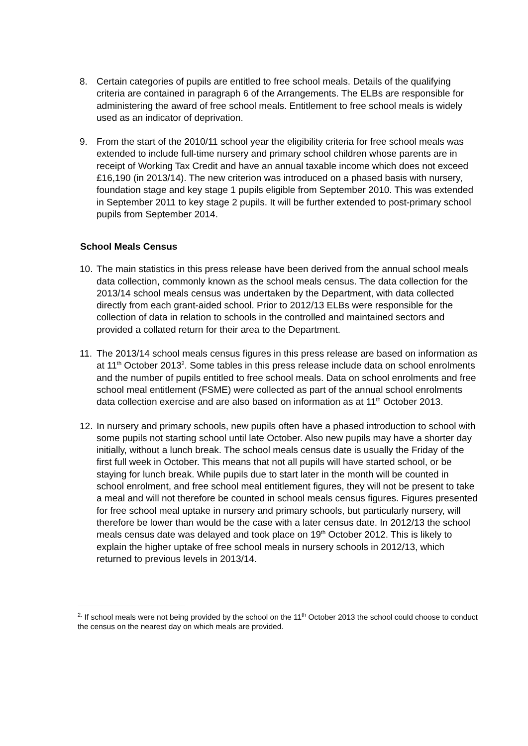8. Certain categories of pupils are entitled to free school meals. Details of the qualifying criteria are contained in paragraph 6 of the Arrangements. The ELBs are responsible for administering the award of free school meals. Entitlement to free school meals is widely used as an indicator of deprivation.
9. From the start of the 2010/11 school year the eligibility criteria for free school meals was extended to include full-time nursery and primary school children whose parents are in receipt of Working Tax Credit and have an annual taxable income which does not exceed £16,190 (in 2013/14). The new criterion was introduced on a phased basis with nursery, foundation stage and key stage 1 pupils eligible from September 2010. This was extended in September 2011 to key stage 2 pupils. It will be further extended to post-primary school pupils from September 2014.
School Meals Census
10.
The main statistics in this press release have been derived from the annual school meals data collection, commonly known as the school meals census. The data collection for the 2013/14 school meals census was undertaken by the Department, with data collected directly from each grant-aided school. Prior to 2012/13 ELBs were responsible for the collection of data in relation to schools in the controlled and maintained sectors and provided a collated return for their area to the Department.
11.
The 2013/14 school meals census figures in this press release are based on information as at 11<sup>th</sup> October 2013<sup>2</sup>. Some tables in this press release include data on school enrolments and the number of pupils entitled to free school meals. Data on school enrolments and free school meal entitlement (FSME) were collected as part of the annual school enrolments data collection exercise and are also based on information as at 11<sup>th</sup> October 2013.
12.
In nursery and primary schools, new pupils often have a phased introduction to school with some pupils not starting school until late October. Also new pupils may have a shorter day initially, without a lunch break. The school meals census date is usually the Friday of the first full week in October. This means that not all pupils will have started school, or be staying for lunch break. While pupils due to start later in the month will be counted in school enrolment, and free school meal entitlement figures, they will not be present to take a meal and will not therefore be counted in school meals census figures. Figures presented for free school meal uptake in nursery and primary schools, but particularly nursery, will therefore be lower than would be the case with a later census date. In 2012/13 the school meals census date was delayed and took place on 19<sup>th</sup> October 2012. This is likely to explain the higher uptake of free school meals in nursery schools in 2012/13, which returned to previous levels in 2013/14.
<sup>2.</sup> If school meals were not being provided by the school on the 11<sup>th</sup> October 2013 the school could choose to conduct the census on the nearest day on which meals are provided.